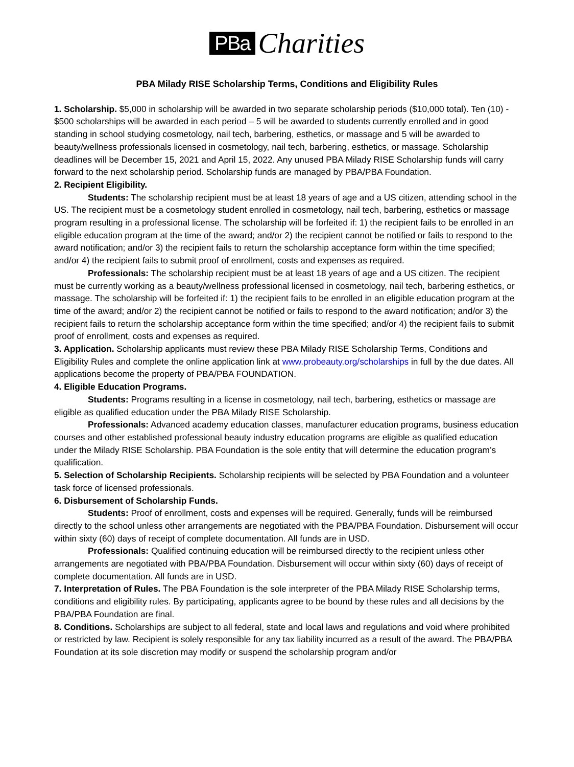PBa Charities
PBA Milady RISE Scholarship Terms, Conditions and Eligibility Rules
1. Scholarship. $5,000 in scholarship will be awarded in two separate scholarship periods ($10,000 total). Ten (10) - $500 scholarships will be awarded in each period – 5 will be awarded to students currently enrolled and in good standing in school studying cosmetology, nail tech, barbering, esthetics, or massage and 5 will be awarded to beauty/wellness professionals licensed in cosmetology, nail tech, barbering, esthetics, or massage. Scholarship deadlines will be December 15, 2021 and April 15, 2022. Any unused PBA Milady RISE Scholarship funds will carry forward to the next scholarship period. Scholarship funds are managed by PBA/PBA Foundation.
2. Recipient Eligibility.
Students: The scholarship recipient must be at least 18 years of age and a US citizen, attending school in the US. The recipient must be a cosmetology student enrolled in cosmetology, nail tech, barbering, esthetics or massage program resulting in a professional license. The scholarship will be forfeited if: 1) the recipient fails to be enrolled in an eligible education program at the time of the award; and/or 2) the recipient cannot be notified or fails to respond to the award notification; and/or 3) the recipient fails to return the scholarship acceptance form within the time specified; and/or 4) the recipient fails to submit proof of enrollment, costs and expenses as required.
Professionals: The scholarship recipient must be at least 18 years of age and a US citizen. The recipient must be currently working as a beauty/wellness professional licensed in cosmetology, nail tech, barbering esthetics, or massage. The scholarship will be forfeited if: 1) the recipient fails to be enrolled in an eligible education program at the time of the award; and/or 2) the recipient cannot be notified or fails to respond to the award notification; and/or 3) the recipient fails to return the scholarship acceptance form within the time specified; and/or 4) the recipient fails to submit proof of enrollment, costs and expenses as required.
3. Application. Scholarship applicants must review these PBA Milady RISE Scholarship Terms, Conditions and Eligibility Rules and complete the online application link at www.probeauty.org/scholarships in full by the due dates. All applications become the property of PBA/PBA FOUNDATION.
4. Eligible Education Programs.
Students: Programs resulting in a license in cosmetology, nail tech, barbering, esthetics or massage are eligible as qualified education under the PBA Milady RISE Scholarship.
Professionals: Advanced academy education classes, manufacturer education programs, business education courses and other established professional beauty industry education programs are eligible as qualified education under the Milady RISE Scholarship. PBA Foundation is the sole entity that will determine the education program’s qualification.
5. Selection of Scholarship Recipients. Scholarship recipients will be selected by PBA Foundation and a volunteer task force of licensed professionals.
6. Disbursement of Scholarship Funds.
Students: Proof of enrollment, costs and expenses will be required. Generally, funds will be reimbursed directly to the school unless other arrangements are negotiated with the PBA/PBA Foundation. Disbursement will occur within sixty (60) days of receipt of complete documentation. All funds are in USD.
Professionals: Qualified continuing education will be reimbursed directly to the recipient unless other arrangements are negotiated with PBA/PBA Foundation. Disbursement will occur within sixty (60) days of receipt of complete documentation. All funds are in USD.
7. Interpretation of Rules. The PBA Foundation is the sole interpreter of the PBA Milady RISE Scholarship terms, conditions and eligibility rules. By participating, applicants agree to be bound by these rules and all decisions by the PBA/PBA Foundation are final.
8. Conditions. Scholarships are subject to all federal, state and local laws and regulations and void where prohibited or restricted by law. Recipient is solely responsible for any tax liability incurred as a result of the award. The PBA/PBA Foundation at its sole discretion may modify or suspend the scholarship program and/or